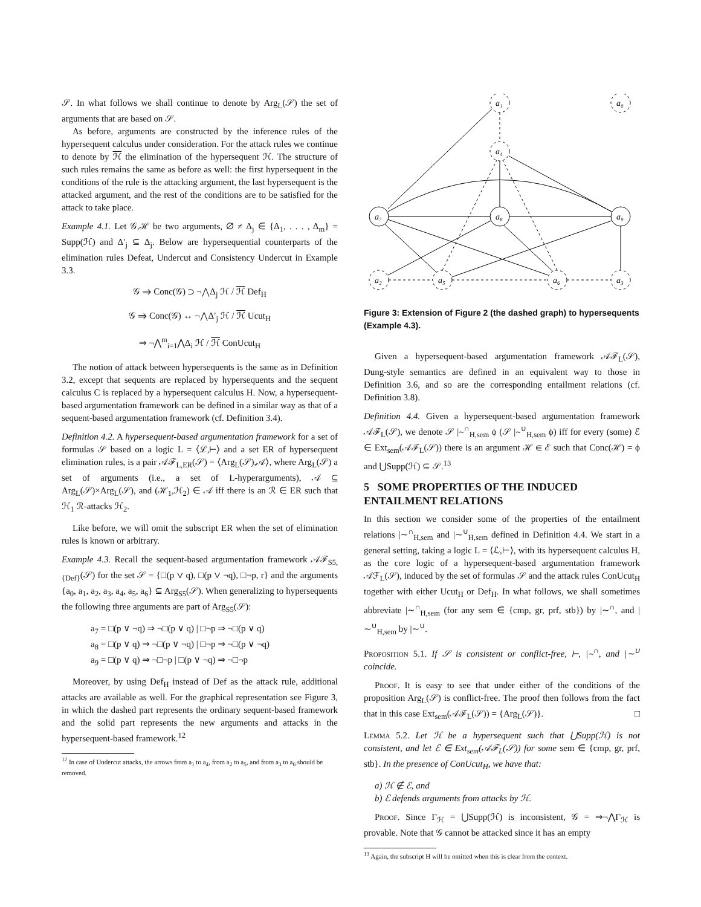𝒮. In what follows we shall continue to denote by Arg<sub>L</sub>(𝒮) the set of arguments that are based on 𝒮.
As before, arguments are constructed by the inference rules of the hypersequent calculus under consideration. For the attack rules we continue to denote by ℋ the elimination of the hypersequent ℋ. The structure of such rules remains the same as before as well: the first hypersequent in the conditions of the rule is the attacking argument, the last hypersequent is the attacked argument, and the rest of the conditions are to be satisfied for the attack to take place.
Example 4.1. Let 𝒢,ℋ be two arguments, ∅ ≠ Δ<sub>j</sub> ∈ {Δ<sub>1</sub>, . . . , Δ<sub>m</sub>} = Supp(ℋ) and Δ′<sub>j</sub> ⊆ Δ<sub>j</sub>. Below are hypersequential counterparts of the elimination rules Defeat, Undercut and Consistency Undercut in Example 3.3.
𝒢 ⇒ Conc(𝒢) ⊃ ¬⋀Δ<sub>j</sub> ℋ / ℋ Def<sub>H</sub>
𝒢 ⇒ Conc(𝒢) ↔ ¬⋀Δ′<sub>j</sub> ℋ / ℋ Ucut<sub>H</sub>
⇒ ¬⋀<sup>m</sup><sub>i=1</sub>⋀Δ<sub>i</sub> ℋ / ℋ ConUcut<sub>H</sub>
The notion of attack between hypersequents is the same as in Definition 3.2, except that sequents are replaced by hypersequents and the sequent calculus C is replaced by a hypersequent calculus H. Now, a hypersequent-based argumentation framework can be defined in a similar way as that of a sequent-based argumentation framework (cf. Definition 3.4).
Definition 4.2. A hypersequent-based argumentation framework for a set of formulas 𝒮 based on a logic L = ⟨ℒ,⊢⟩ and a set ER of hypersequent elimination rules, is a pair 𝒜ℱ<sub>L,ER</sub>(𝒮) = ⟨Arg<sub>L</sub>(𝒮),𝒜⟩, where Arg<sub>L</sub>(𝒮) a set of arguments (i.e., a set of L-hyperarguments), 𝒜 ⊆ Arg<sub>L</sub>(𝒮)×Arg<sub>L</sub>(𝒮), and (ℋ<sub>1</sub>,ℋ<sub>2</sub>) ∈ 𝒜 iff there is an ℛ ∈ ER such that ℋ<sub>1</sub> ℛ-attacks ℋ<sub>2</sub>.
Like before, we will omit the subscript ER when the set of elimination rules is known or arbitrary.
Example 4.3. Recall the sequent-based argumentation framework 𝒜ℱ<sub>S5,{Def}</sub>(𝒮) for the set 𝒮 = {□(p ∨ q), □(p ∨ ¬q), □¬p, r} and the arguments {a<sub>0</sub>, a<sub>1</sub>, a<sub>2</sub>, a<sub>3</sub>, a<sub>4</sub>, a<sub>5</sub>, a<sub>6</sub>} ⊆ Arg<sub>S5</sub>(𝒮). When generalizing to hypersequents the following three arguments are part of Arg<sub>S5</sub>(𝒮):
a<sub>7</sub> = □(p ∨ ¬q) ⇒ ¬□(p ∨ q) | □¬p ⇒ ¬□(p ∨ q)
a<sub>8</sub> = □(p ∨ q) ⇒ ¬□(p ∨ ¬q) | □¬p ⇒ ¬□(p ∨ ¬q)
a<sub>9</sub> = □(p ∨ q) ⇒ ¬□¬p | □(p ∨ ¬q) ⇒ ¬□¬p
Moreover, by using Def<sub>H</sub> instead of Def as the attack rule, additional attacks are available as well. For the graphical representation see Figure 3, in which the dashed part represents the ordinary sequent-based framework and the solid part represents the new arguments and attacks in the hypersequent-based framework.<sup>12</sup>
<sup>12</sup> In case of Undercut attacks, the arrows from a<sub>1</sub> to a<sub>4</sub>, from a<sub>2</sub> to a<sub>5</sub>, and from a<sub>3</sub> to a<sub>6</sub> should be removed.
a₁
a₀
a₄
a₇
a₈
a₉
a₂
a₅
a₆
a₃
Figure 3: Extension of Figure 2 (the dashed graph) to hypersequents (Example 4.3).
Given a hypersequent-based argumentation framework 𝒜ℱ<sub>L</sub>(𝒮), Dung-style semantics are defined in an equivalent way to those in Definition 3.6, and so are the corresponding entailment relations (cf. Definition 3.8).
Definition 4.4. Given a hypersequent-based argumentation framework 𝒜ℱ<sub>L</sub>(𝒮), we denote 𝒮 |∼<sup>∩</sup><sub>H,sem</sub> ϕ (𝒮 |∼<sup>∪</sup><sub>H,sem</sub> ϕ) iff for every (some) ℰ ∈ Ext<sub>sem</sub>(𝒜ℱ<sub>L</sub>(𝒮)) there is an argument ℋ ∈ ℰ such that Conc(ℋ) = ϕ and ⋃Supp(ℋ) ⊆ 𝒮.<sup>13</sup>
5 SOME PROPERTIES OF THE INDUCED ENTAILMENT RELATIONS
In this section we consider some of the properties of the entailment relations |∼<sup>∩</sup><sub>H,sem</sub> and |∼<sup>∪</sup><sub>H,sem</sub> defined in Definition 4.4. We start in a general setting, taking a logic L = ⟨ℒ,⊢⟩, with its hypersequent calculus H, as the core logic of a hypersequent-based argumentation framework 𝒜ℱ<sub>L</sub>(𝒮), induced by the set of formulas 𝒮 and the attack rules ConUcut<sub>H</sub> together with either Ucut<sub>H</sub> or Def<sub>H</sub>. In what follows, we shall sometimes abbreviate |∼<sup>∩</sup><sub>H,sem</sub> (for any sem ∈ {cmp, gr, prf, stb}) by |∼<sup>∩</sup>, and |∼<sup>∪</sup><sub>H,sem</sub> by |∼<sup>∪</sup>.
Proposition 5.1. If 𝒮 is consistent or conflict-free, ⊢, |∼<sup>∩</sup>, and |∼<sup>∪</sup> coincide.
Proof. It is easy to see that under either of the conditions of the proposition Arg<sub>L</sub>(𝒮) is conflict-free. The proof then follows from the fact that in this case Ext<sub>sem</sub>(𝒜ℱ<sub>L</sub>(𝒮)) = {Arg<sub>L</sub>(𝒮)}. □
Lemma 5.2. Let ℋ be a hypersequent such that ⋃Supp(ℋ) is not consistent, and let ℰ ∈ Ext<sub>sem</sub>(𝒜ℱ<sub>L</sub>(𝒮)) for some sem ∈ {cmp, gr, prf, stb}. In the presence of ConUcut<sub>H</sub>, we have that:
a) ℋ ∉ ℰ, and
b) ℰ defends arguments from attacks by ℋ.
Proof. Since Γ<sub>ℋ</sub> = ⋃Supp(ℋ) is inconsistent, 𝒢 = ⇒¬⋀Γ<sub>ℋ</sub> is provable. Note that 𝒢 cannot be attacked since it has an empty
<sup>13</sup> Again, the subscript H will be omitted when this is clear from the context.